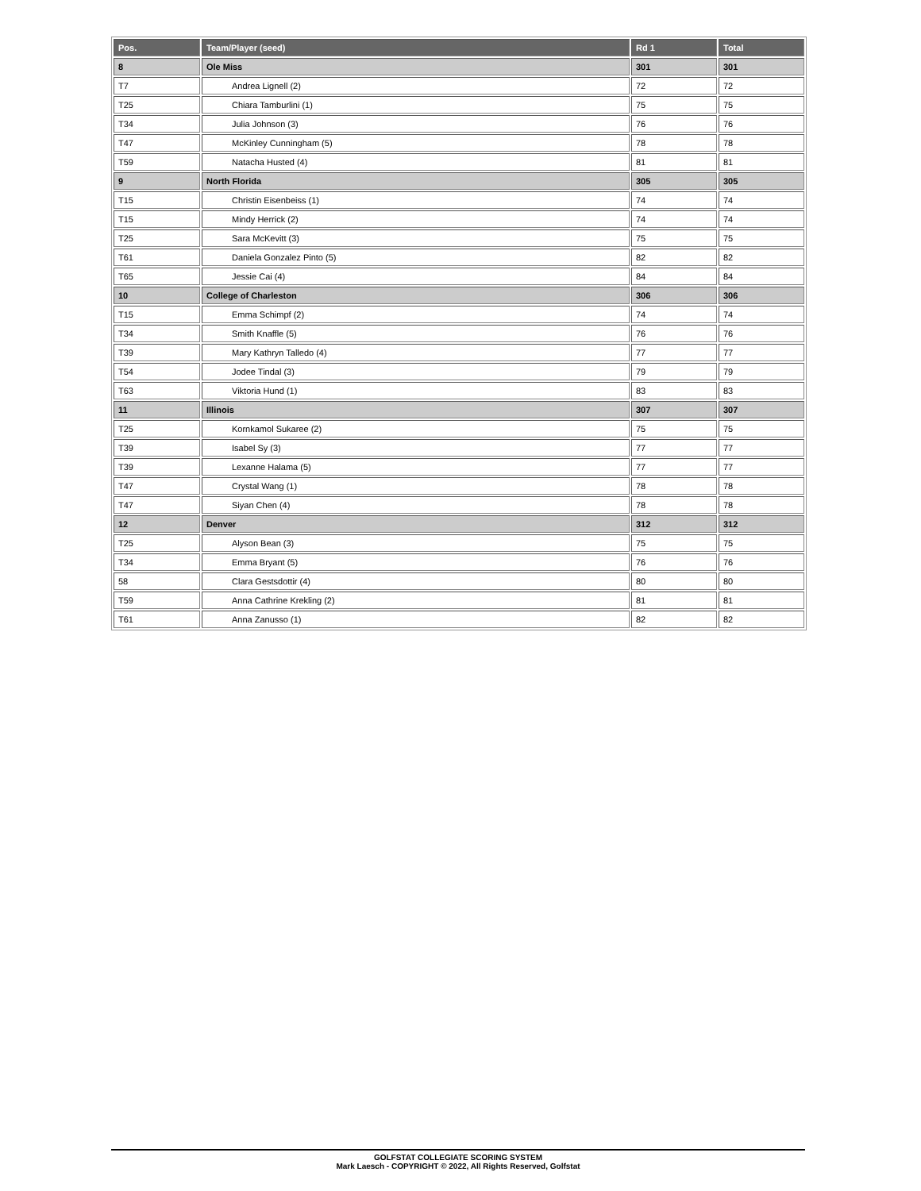| Pos. | Team/Player (seed) | Rd 1 | Total |
| --- | --- | --- | --- |
| 8 | Ole Miss | 301 | 301 |
| T7 | Andrea Lignell (2) | 72 | 72 |
| T25 | Chiara Tamburlini (1) | 75 | 75 |
| T34 | Julia Johnson (3) | 76 | 76 |
| T47 | McKinley Cunningham (5) | 78 | 78 |
| T59 | Natacha Husted (4) | 81 | 81 |
| 9 | North Florida | 305 | 305 |
| T15 | Christin Eisenbeiss (1) | 74 | 74 |
| T15 | Mindy Herrick (2) | 74 | 74 |
| T25 | Sara McKevitt (3) | 75 | 75 |
| T61 | Daniela Gonzalez Pinto (5) | 82 | 82 |
| T65 | Jessie Cai (4) | 84 | 84 |
| 10 | College of Charleston | 306 | 306 |
| T15 | Emma Schimpf (2) | 74 | 74 |
| T34 | Smith Knaffle (5) | 76 | 76 |
| T39 | Mary Kathryn Talledo (4) | 77 | 77 |
| T54 | Jodee Tindal (3) | 79 | 79 |
| T63 | Viktoria Hund (1) | 83 | 83 |
| 11 | Illinois | 307 | 307 |
| T25 | Kornkamol Sukaree (2) | 75 | 75 |
| T39 | Isabel Sy (3) | 77 | 77 |
| T39 | Lexanne Halama (5) | 77 | 77 |
| T47 | Crystal Wang (1) | 78 | 78 |
| T47 | Siyan Chen (4) | 78 | 78 |
| 12 | Denver | 312 | 312 |
| T25 | Alyson Bean (3) | 75 | 75 |
| T34 | Emma Bryant (5) | 76 | 76 |
| 58 | Clara Gestsdottir (4) | 80 | 80 |
| T59 | Anna Cathrine Krekling (2) | 81 | 81 |
| T61 | Anna Zanusso (1) | 82 | 82 |
GOLFSTAT COLLEGIATE SCORING SYSTEM
Mark Laesch - COPYRIGHT © 2022, All Rights Reserved, Golfstat